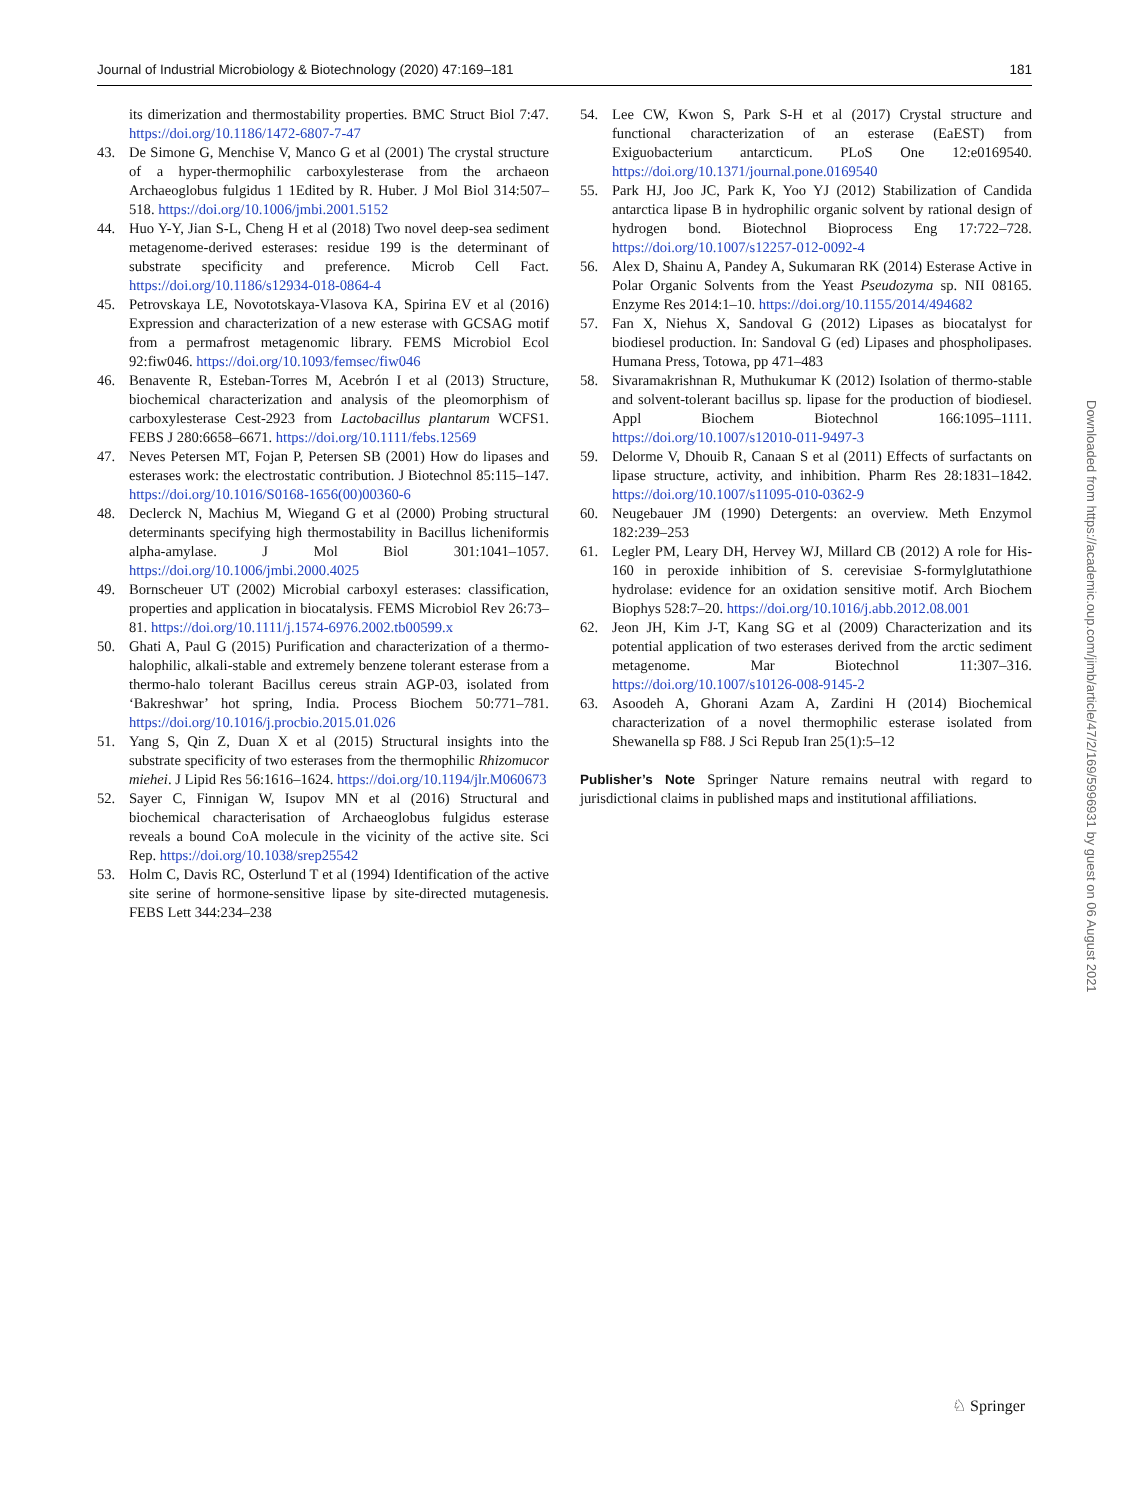Journal of Industrial Microbiology & Biotechnology (2020) 47:169–181 181
its dimerization and thermostability properties. BMC Struct Biol 7:47. https://doi.org/10.1186/1472-6807-7-47
43. De Simone G, Menchise V, Manco G et al (2001) The crystal structure of a hyper-thermophilic carboxylesterase from the archaeon Archaeoglobus fulgidus 1 1Edited by R. Huber. J Mol Biol 314:507–518. https://doi.org/10.1006/jmbi.2001.5152
44. Huo Y-Y, Jian S-L, Cheng H et al (2018) Two novel deep-sea sediment metagenome-derived esterases: residue 199 is the determinant of substrate specificity and preference. Microb Cell Fact. https://doi.org/10.1186/s12934-018-0864-4
45. Petrovskaya LE, Novototskaya-Vlasova KA, Spirina EV et al (2016) Expression and characterization of a new esterase with GCSAG motif from a permafrost metagenomic library. FEMS Microbiol Ecol 92:fiw046. https://doi.org/10.1093/femsec/fiw046
46. Benavente R, Esteban-Torres M, Acebrón I et al (2013) Structure, biochemical characterization and analysis of the pleomorphism of carboxylesterase Cest-2923 from Lactobacillus plantarum WCFS1. FEBS J 280:6658–6671. https://doi.org/10.1111/febs.12569
47. Neves Petersen MT, Fojan P, Petersen SB (2001) How do lipases and esterases work: the electrostatic contribution. J Biotechnol 85:115–147. https://doi.org/10.1016/S0168-1656(00)00360-6
48. Declerck N, Machius M, Wiegand G et al (2000) Probing structural determinants specifying high thermostability in Bacillus licheniformis alpha-amylase. J Mol Biol 301:1041–1057. https://doi.org/10.1006/jmbi.2000.4025
49. Bornscheuer UT (2002) Microbial carboxyl esterases: classification, properties and application in biocatalysis. FEMS Microbiol Rev 26:73–81. https://doi.org/10.1111/j.1574-6976.2002.tb00599.x
50. Ghati A, Paul G (2015) Purification and characterization of a thermo-halophilic, alkali-stable and extremely benzene tolerant esterase from a thermo-halo tolerant Bacillus cereus strain AGP-03, isolated from ‘Bakreshwar’ hot spring, India. Process Biochem 50:771–781. https://doi.org/10.1016/j.procbio.2015.01.026
51. Yang S, Qin Z, Duan X et al (2015) Structural insights into the substrate specificity of two esterases from the thermophilic Rhizomucor miehei. J Lipid Res 56:1616–1624. https://doi.org/10.1194/jlr.M060673
52. Sayer C, Finnigan W, Isupov MN et al (2016) Structural and biochemical characterisation of Archaeoglobus fulgidus esterase reveals a bound CoA molecule in the vicinity of the active site. Sci Rep. https://doi.org/10.1038/srep25542
53. Holm C, Davis RC, Osterlund T et al (1994) Identification of the active site serine of hormone-sensitive lipase by site-directed mutagenesis. FEBS Lett 344:234–238
54. Lee CW, Kwon S, Park S-H et al (2017) Crystal structure and functional characterization of an esterase (EaEST) from Exiguobacterium antarcticum. PLoS One 12:e0169540. https://doi.org/10.1371/journal.pone.0169540
55. Park HJ, Joo JC, Park K, Yoo YJ (2012) Stabilization of Candida antarctica lipase B in hydrophilic organic solvent by rational design of hydrogen bond. Biotechnol Bioprocess Eng 17:722–728. https://doi.org/10.1007/s12257-012-0092-4
56. Alex D, Shainu A, Pandey A, Sukumaran RK (2014) Esterase Active in Polar Organic Solvents from the Yeast Pseudozyma sp. NII 08165. Enzyme Res 2014:1–10. https://doi.org/10.1155/2014/494682
57. Fan X, Niehus X, Sandoval G (2012) Lipases as biocatalyst for biodiesel production. In: Sandoval G (ed) Lipases and phospholipases. Humana Press, Totowa, pp 471–483
58. Sivaramakrishnan R, Muthukumar K (2012) Isolation of thermo-stable and solvent-tolerant bacillus sp. lipase for the production of biodiesel. Appl Biochem Biotechnol 166:1095–1111. https://doi.org/10.1007/s12010-011-9497-3
59. Delorme V, Dhouib R, Canaan S et al (2011) Effects of surfactants on lipase structure, activity, and inhibition. Pharm Res 28:1831–1842. https://doi.org/10.1007/s11095-010-0362-9
60. Neugebauer JM (1990) Detergents: an overview. Meth Enzymol 182:239–253
61. Legler PM, Leary DH, Hervey WJ, Millard CB (2012) A role for His-160 in peroxide inhibition of S. cerevisiae S-formylglutathione hydrolase: evidence for an oxidation sensitive motif. Arch Biochem Biophys 528:7–20. https://doi.org/10.1016/j.abb.2012.08.001
62. Jeon JH, Kim J-T, Kang SG et al (2009) Characterization and its potential application of two esterases derived from the arctic sediment metagenome. Mar Biotechnol 11:307–316. https://doi.org/10.1007/s10126-008-9145-2
63. Asoodeh A, Ghorani Azam A, Zardini H (2014) Biochemical characterization of a novel thermophilic esterase isolated from Shewanella sp F88. J Sci Repub Iran 25(1):5–12
Publisher’s Note Springer Nature remains neutral with regard to jurisdictional claims in published maps and institutional affiliations.
Downloaded from https://academic.oup.com/jimb/article/47/2/169/5996931 by guest on 06 August 2021
♘ Springer